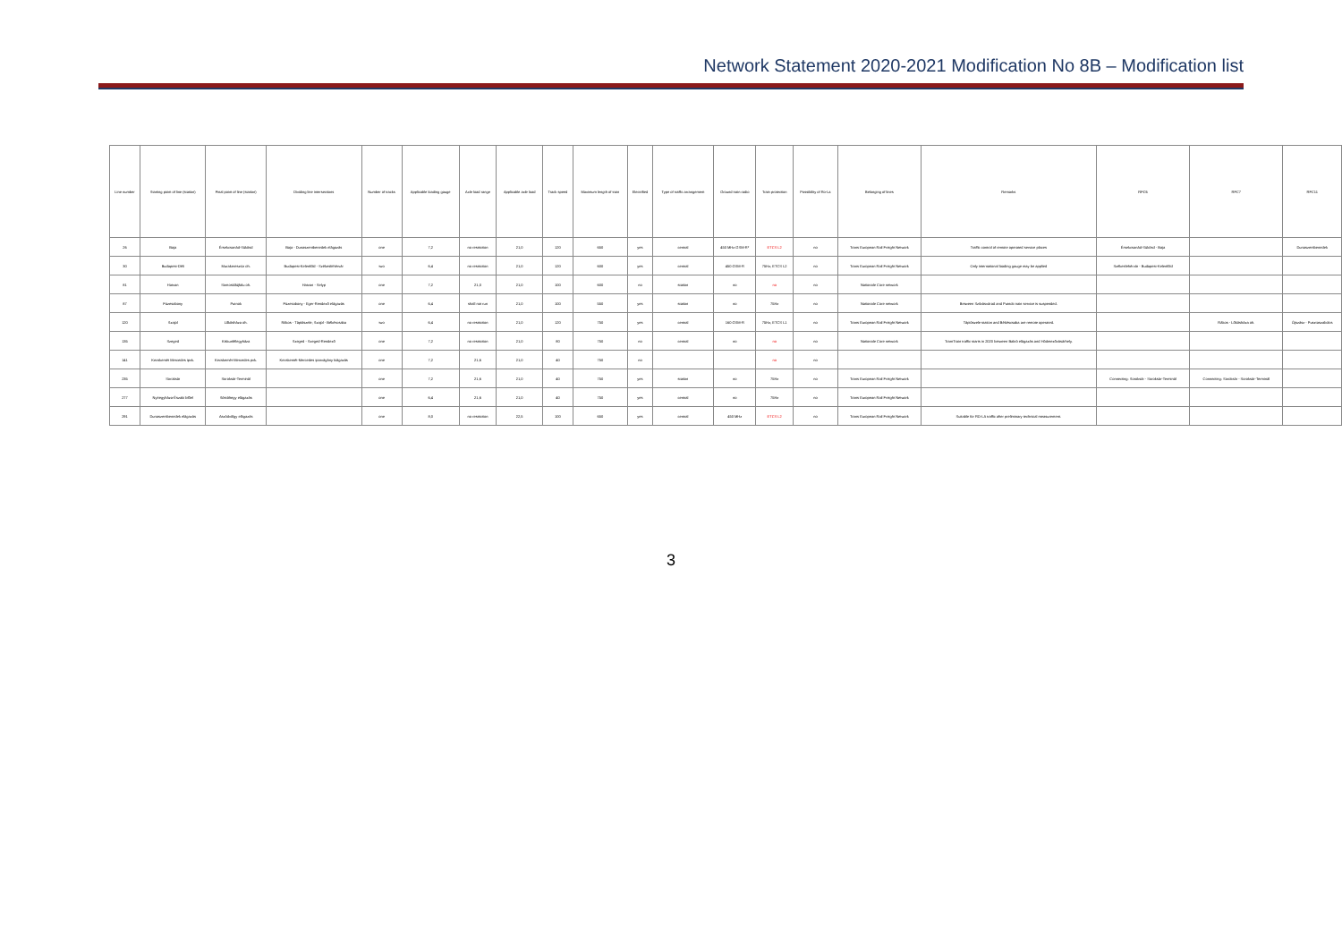Network Statement 2020-2021 Modification No 8B – Modification list
| Line number | Starting point of line (station) | Final point of line (station) | Dividing line intersections | Number of tracks | Applicable loading gauge | Axle load range | Applicable axle load | Track speed | Maximum length of train | Electrified | Type of traffic arrangement | Ground train radio | Train protection | Possibility of Ro-La | Belonging of lines | Remarks | RFC6 | RFC7 | RFC11 |
| --- | --- | --- | --- | --- | --- | --- | --- | --- | --- | --- | --- | --- | --- | --- | --- | --- | --- | --- | --- |
| 26 | Baja | Érsekcsanád-Sükösd | Baja - Dunaszentbenedek elágazás | one | 7,2 | no restriction | 21,0 | 120 | 650 | yes | central | 450 MHz GSM-R* | ETCS L2 | no | Trans European Rail Freight Network | Traffic control of remote operated service places | Érsekcsanád-Sükösd - Baja | | Dunaszentbenedek |
| 30 | Budapest-Déli | Murakeresztúr oh. | Budapest-Kelenföld - Székesfehérvár | two | 6,4 | no restriction | 21,0 | 120 | 600 | yes | central | 450 GSM-R | 75Hz, ETCS L2 | no | Trans European Rail Freight Network | Only international loading gauge may be applied | Székesfehérvár - Budapest-Kelenföld | | |
| 81 | Hatvan | Somoskőújfalu oh. | Hatvan - Selyp | one | 7,2 | 21,0 | 21,0 | 100 | 600 | no | station | no | no | no | Nationale Core network | | | | |
| 87 | Füzesabony | Putnok | Füzesabony - Eger-Rendező elágazás | one | 6,4 | shall not run | 21,0 | 100 | 550 | yes | station | no | 75Hz | no | Nationale Core network | Between Szilvásvárad and Putnok train service is suspended. | | | |
| 120 | Szajol | Lőkösháza oh. | Rákos - Tápiószele; Szajol - Békéscsaba | two | 6,4 | no restriction | 21,0 | 120 | 750 | yes | central | 160 GSM-R | 75Hz, ETCS L1 | no | Trans European Rail Freight Network | Tápiószele station and Békéscsaba are remote operated. | | Rákos - Lőkösháza oh. | Ójszász - Pusztaszabolcs |
| 135 | Szeged | Kiskunfélegyháza | Szeged - Szeged-Rendező | one | 7,2 | no restriction | 21,0 | 80 | 750 | no | central | no | no | no | Nationale Core network | TramTrain traffic starts in 2020 between Baktó elágazás and Hódmezővásárhely. | | | |
| 141 | Kecskemét Mercedes ipvk. | Kecskemét-Mercedes pvk. | Kecskemét-Mercedes iparvágány kiágazás | one | 7,2 | 21,6 | 21,0 | 40 | 750 | no | | | no | no | | | | | |
| 235 | Soroksár | Soroksár-Terminál | | one | 7,2 | 21,6 | 21,0 | 40 | 750 | yes | station | no | 75Hz | no | Trans European Rail Freight Network | | Connecting: Soroksár - Soroksár-Terminál | Connecting: Soroksár - Soroksár-Terminál | |
| 277 | Nyíregyháza-Északi bfőel | Sóstóhegy elágazás | | one | 6,4 | 21,6 | 21,0 | 40 | 750 | yes | central | no | 75Hz | no | Trans European Rail Freight Network | | | | |
| 291 | Dunaszentbenedek elágazás | Aszódvölgy elágazás | | one | 8,0 | no restriction | 22,5 | 100 | 650 | yes | central | 450 MHz | ETCS L2 | no | Trans European Rail Freight Network | Suitable for RO-LA traffic after preliminary technical measurement. | | | |
3